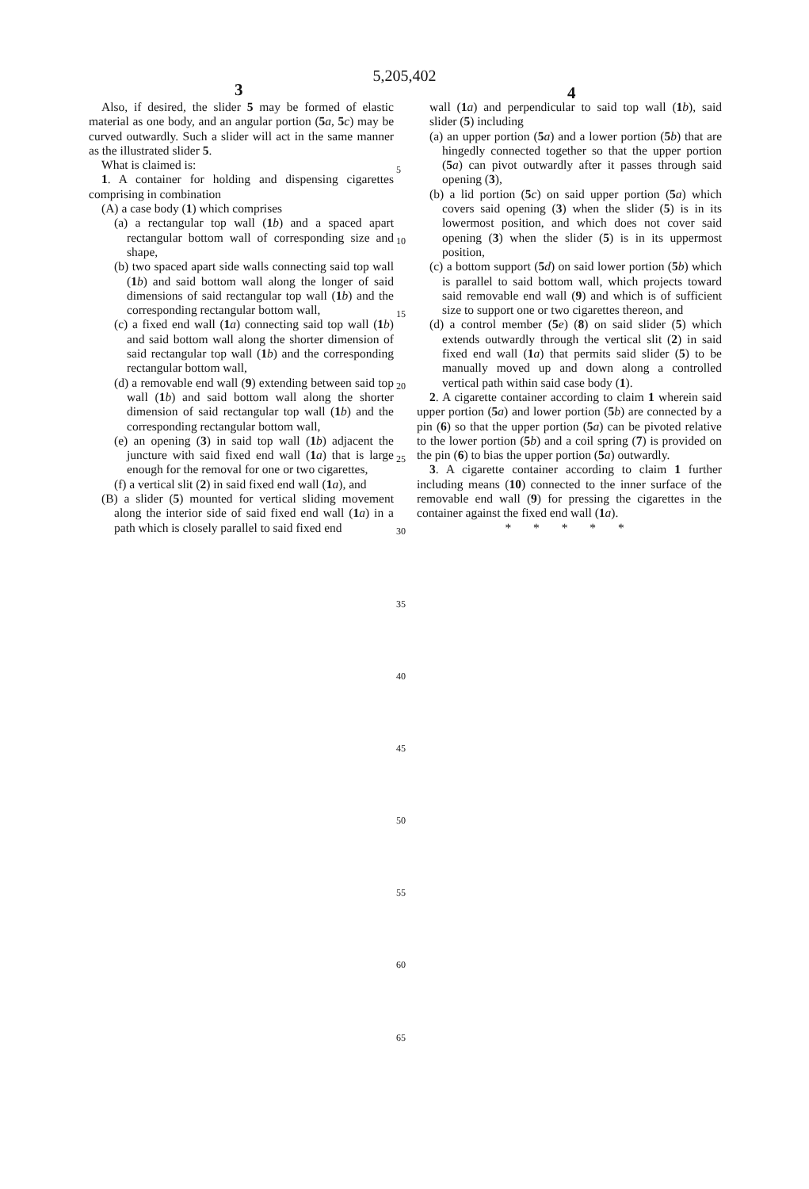5,205,402
3 4
Also, if desired, the slider 5 may be formed of elastic material as one body, and an angular portion (5 a, 5 c) may be curved outwardly. Such a slider will act in the same manner as the illustrated slider 5.
What is claimed is:
1. A container for holding and dispensing cigarettes comprising in combination
(A) a case body (1) which comprises
(a) a rectangular top wall (1 b) and a spaced apart rectangular bottom wall of corresponding size and shape,
(b) two spaced apart side walls connecting said top wall (1 b) and said bottom wall along the longer of said dimensions of said rectangular top wall (1 b) and the corresponding rectangular bottom wall,
(c) a fixed end wall (1 a) connecting said top wall (1 b) and said bottom wall along the shorter dimension of said rectangular top wall (1 b) and the corresponding rectangular bottom wall,
(d) a removable end wall (9) extending between said top wall (1 b) and said bottom wall along the shorter dimension of said rectangular top wall (1 b) and the corresponding rectangular bottom wall,
(e) an opening (3) in said top wall (1 b) adjacent the juncture with said fixed end wall (1 a) that is large enough for the removal for one or two cigarettes,
(f) a vertical slit (2) in said fixed end wall (1 a), and
(B) a slider (5) mounted for vertical sliding movement along the interior side of said fixed end wall (1 a) in a path which is closely parallel to said fixed end
wall (1 a) and perpendicular to said top wall (1 b), said slider (5) including
(a) an upper portion (5 a) and a lower portion (5 b) that are hingedly connected together so that the upper portion (5 a) can pivot outwardly after it passes through said opening (3),
(b) a lid portion (5 c) on said upper portion (5 a) which covers said opening (3) when the slider (5) is in its lowermost position, and which does not cover said opening (3) when the slider (5) is in its uppermost position,
(c) a bottom support (5 d) on said lower portion (5 b) which is parallel to said bottom wall, which projects toward said removable end wall (9) and which is of sufficient size to support one or two cigarettes thereon, and
(d) a control member (5 e) (8) on said slider (5) which extends outwardly through the vertical slit (2) in said fixed end wall (1 a) that permits said slider (5) to be manually moved up and down along a controlled vertical path within said case body (1).
2. A cigarette container according to claim 1 wherein said upper portion (5 a) and lower portion (5 b) are connected by a pin (6) so that the upper portion (5 a) can be pivoted relative to the lower portion (5 b) and a coil spring (7) is provided on the pin (6) to bias the upper portion (5 a) outwardly.
3. A cigarette container according to claim 1 further including means (10) connected to the inner surface of the removable end wall (9) for pressing the cigarettes in the container against the fixed end wall (1 a).
* * * * *
5
10
15
20
25
30
35
40
45
50
55
60
65